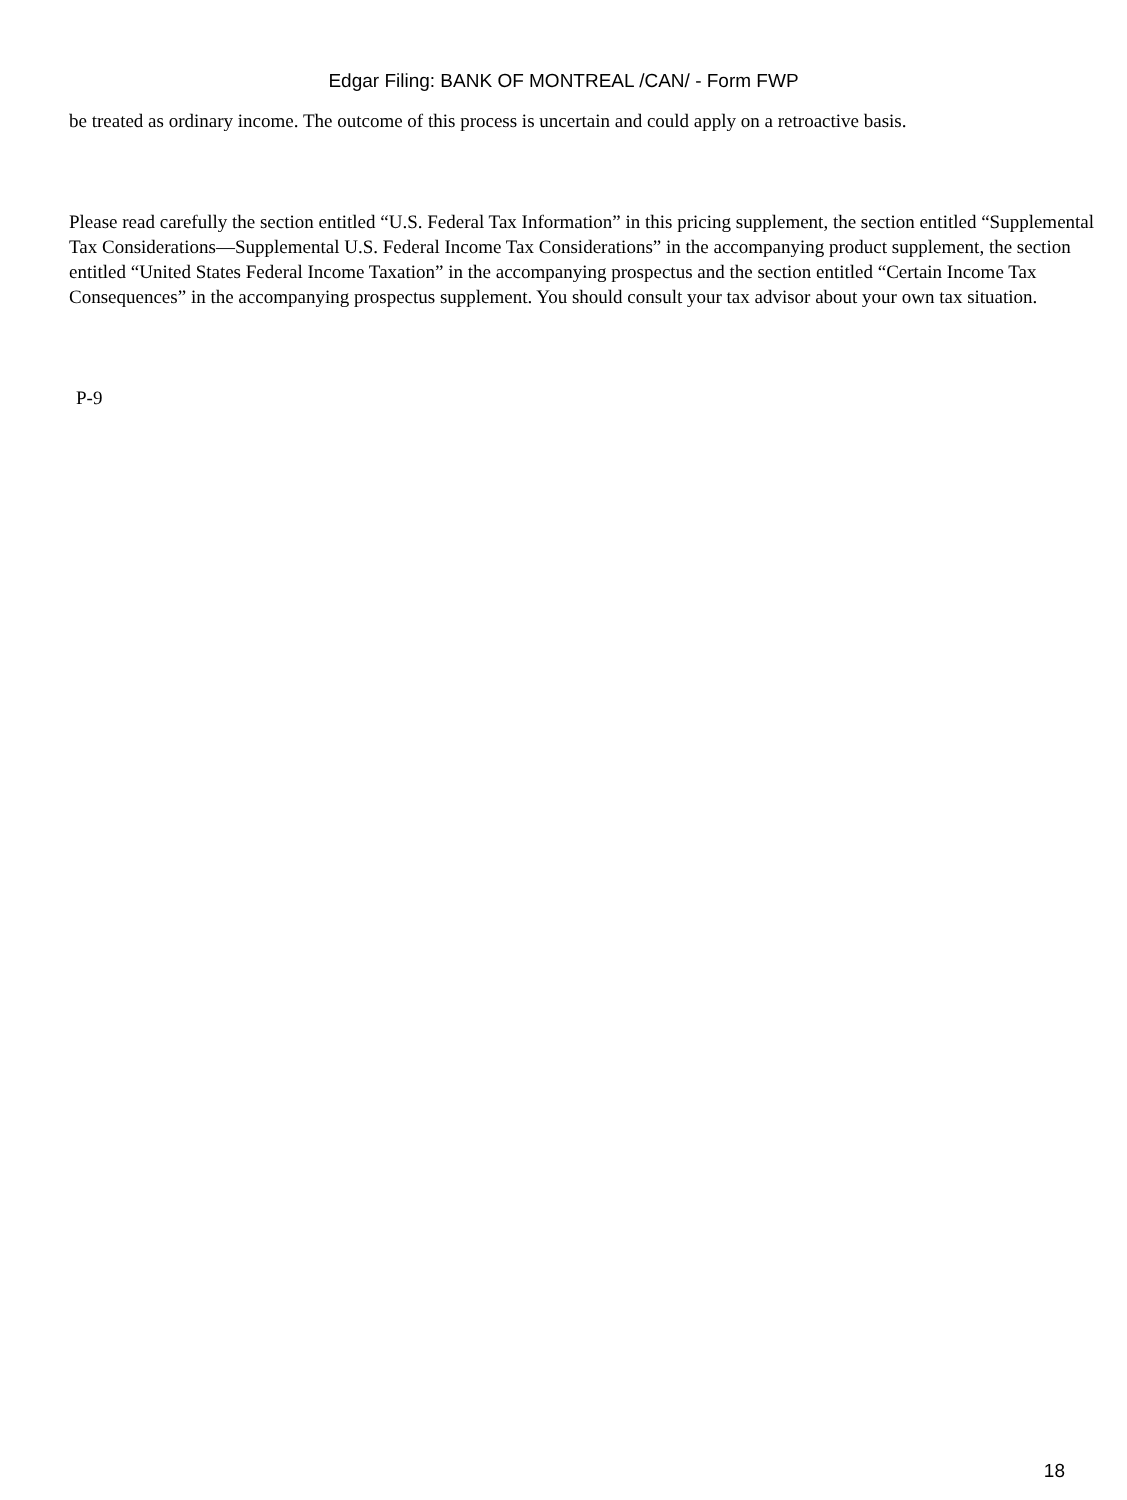Edgar Filing: BANK OF MONTREAL /CAN/ - Form FWP
be treated as ordinary income. The outcome of this process is uncertain and could apply on a retroactive basis.
Please read carefully the section entitled “U.S. Federal Tax Information” in this pricing supplement, the section entitled “Supplemental Tax Considerations—Supplemental U.S. Federal Income Tax Considerations” in the accompanying product supplement, the section entitled “United States Federal Income Taxation” in the accompanying prospectus and the section entitled “Certain Income Tax Consequences” in the accompanying prospectus supplement. You should consult your tax advisor about your own tax situation.
P-9
18